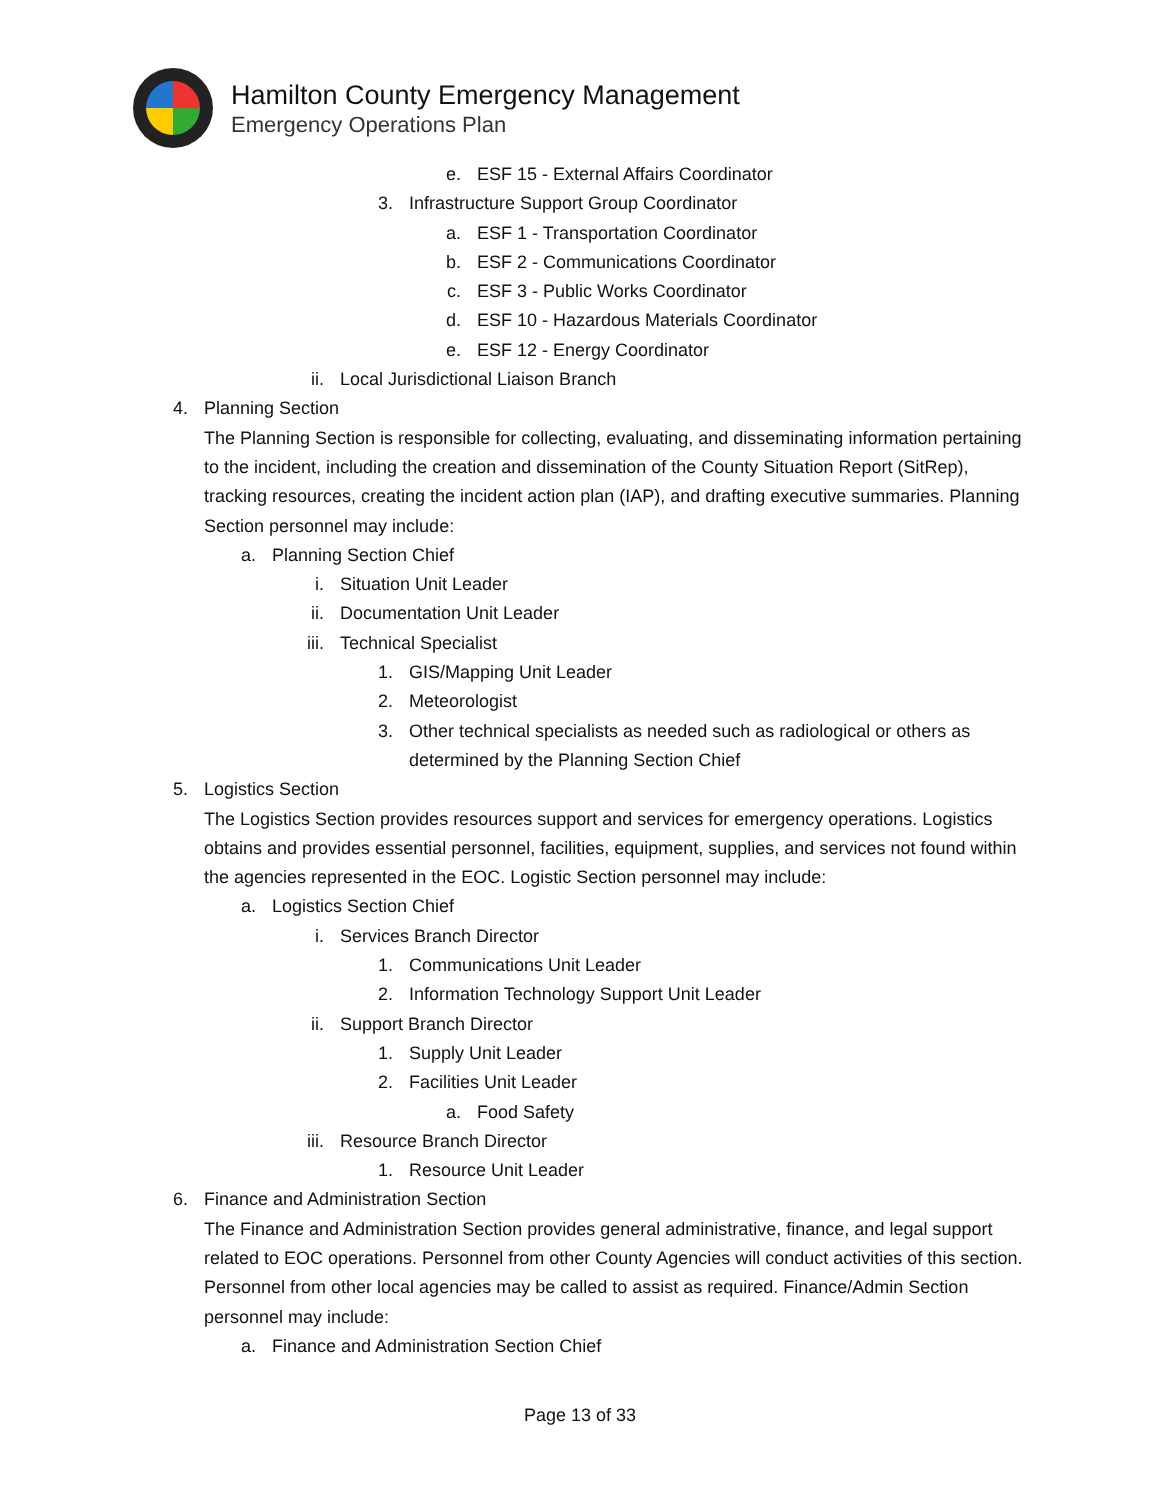Hamilton County Emergency Management
Emergency Operations Plan
e. ESF 15 - External Affairs Coordinator
3. Infrastructure Support Group Coordinator
a. ESF 1 - Transportation Coordinator
b. ESF 2 - Communications Coordinator
c. ESF 3 - Public Works Coordinator
d. ESF 10 - Hazardous Materials Coordinator
e. ESF 12 - Energy Coordinator
ii. Local Jurisdictional Liaison Branch
4. Planning Section
The Planning Section is responsible for collecting, evaluating, and disseminating information pertaining to the incident, including the creation and dissemination of the County Situation Report (SitRep), tracking resources, creating the incident action plan (IAP), and drafting executive summaries. Planning Section personnel may include:
a. Planning Section Chief
i. Situation Unit Leader
ii. Documentation Unit Leader
iii. Technical Specialist
1. GIS/Mapping Unit Leader
2. Meteorologist
3. Other technical specialists as needed such as radiological or others as determined by the Planning Section Chief
5. Logistics Section
The Logistics Section provides resources support and services for emergency operations. Logistics obtains and provides essential personnel, facilities, equipment, supplies, and services not found within the agencies represented in the EOC. Logistic Section personnel may include:
a. Logistics Section Chief
i. Services Branch Director
1. Communications Unit Leader
2. Information Technology Support Unit Leader
ii. Support Branch Director
1. Supply Unit Leader
2. Facilities Unit Leader
a. Food Safety
iii. Resource Branch Director
1. Resource Unit Leader
6. Finance and Administration Section
The Finance and Administration Section provides general administrative, finance, and legal support related to EOC operations. Personnel from other County Agencies will conduct activities of this section. Personnel from other local agencies may be called to assist as required. Finance/Admin Section personnel may include:
a. Finance and Administration Section Chief
Page 13 of 33